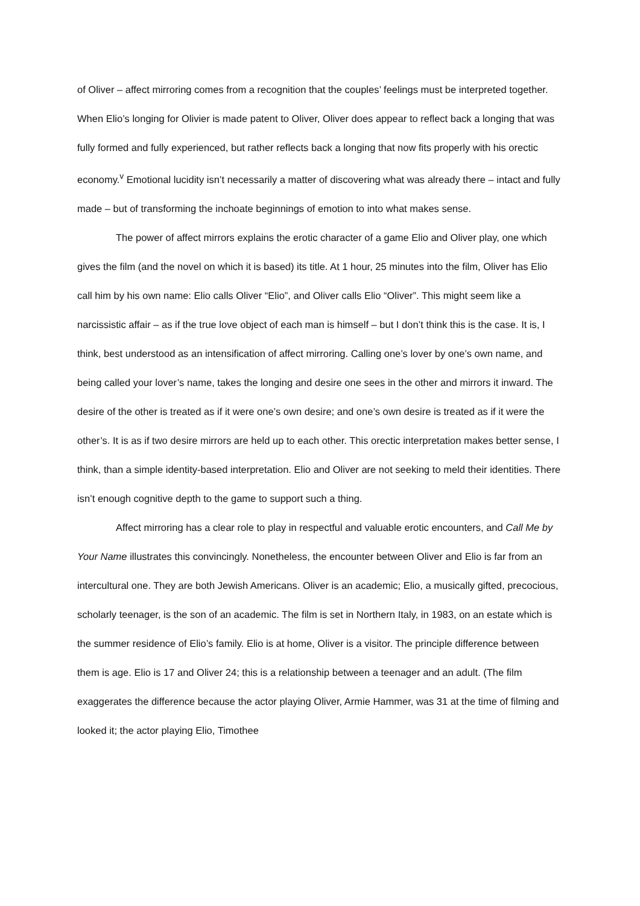of Oliver – affect mirroring comes from a recognition that the couples’ feelings must be interpreted together. When Elio’s longing for Olivier is made patent to Oliver, Oliver does appear to reflect back a longing that was fully formed and fully experienced, but rather reflects back a longing that now fits properly with his orectic economy.<sup>v</sup> Emotional lucidity isn’t necessarily a matter of discovering what was already there – intact and fully made – but of transforming the inchoate beginnings of emotion to into what makes sense.
The power of affect mirrors explains the erotic character of a game Elio and Oliver play, one which gives the film (and the novel on which it is based) its title. At 1 hour, 25 minutes into the film, Oliver has Elio call him by his own name: Elio calls Oliver “Elio”, and Oliver calls Elio “Oliver”. This might seem like a narcissistic affair – as if the true love object of each man is himself – but I don’t think this is the case. It is, I think, best understood as an intensification of affect mirroring. Calling one’s lover by one’s own name, and being called your lover’s name, takes the longing and desire one sees in the other and mirrors it inward. The desire of the other is treated as if it were one’s own desire; and one’s own desire is treated as if it were the other’s. It is as if two desire mirrors are held up to each other. This orectic interpretation makes better sense, I think, than a simple identity-based interpretation. Elio and Oliver are not seeking to meld their identities. There isn’t enough cognitive depth to the game to support such a thing.
Affect mirroring has a clear role to play in respectful and valuable erotic encounters, and Call Me by Your Name illustrates this convincingly. Nonetheless, the encounter between Oliver and Elio is far from an intercultural one. They are both Jewish Americans. Oliver is an academic; Elio, a musically gifted, precocious, scholarly teenager, is the son of an academic. The film is set in Northern Italy, in 1983, on an estate which is the summer residence of Elio’s family. Elio is at home, Oliver is a visitor. The principle difference between them is age. Elio is 17 and Oliver 24; this is a relationship between a teenager and an adult. (The film exaggerates the difference because the actor playing Oliver, Armie Hammer, was 31 at the time of filming and looked it; the actor playing Elio, Timothee